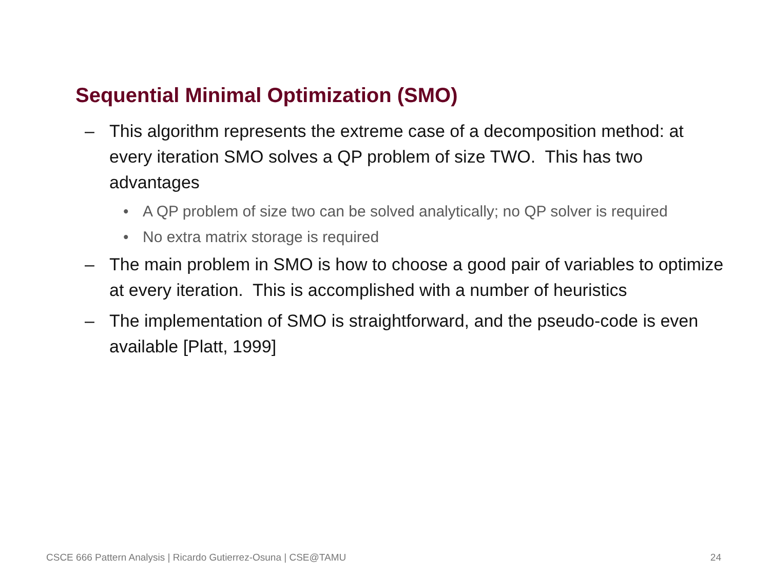Sequential Minimal Optimization (SMO)
– This algorithm represents the extreme case of a decomposition method: at every iteration SMO solves a QP problem of size TWO. This has two advantages
• A QP problem of size two can be solved analytically; no QP solver is required
• No extra matrix storage is required
– The main problem in SMO is how to choose a good pair of variables to optimize at every iteration. This is accomplished with a number of heuristics
– The implementation of SMO is straightforward, and the pseudo-code is even available [Platt, 1999]
CSCE 666 Pattern Analysis | Ricardo Gutierrez-Osuna | CSE@TAMU 24